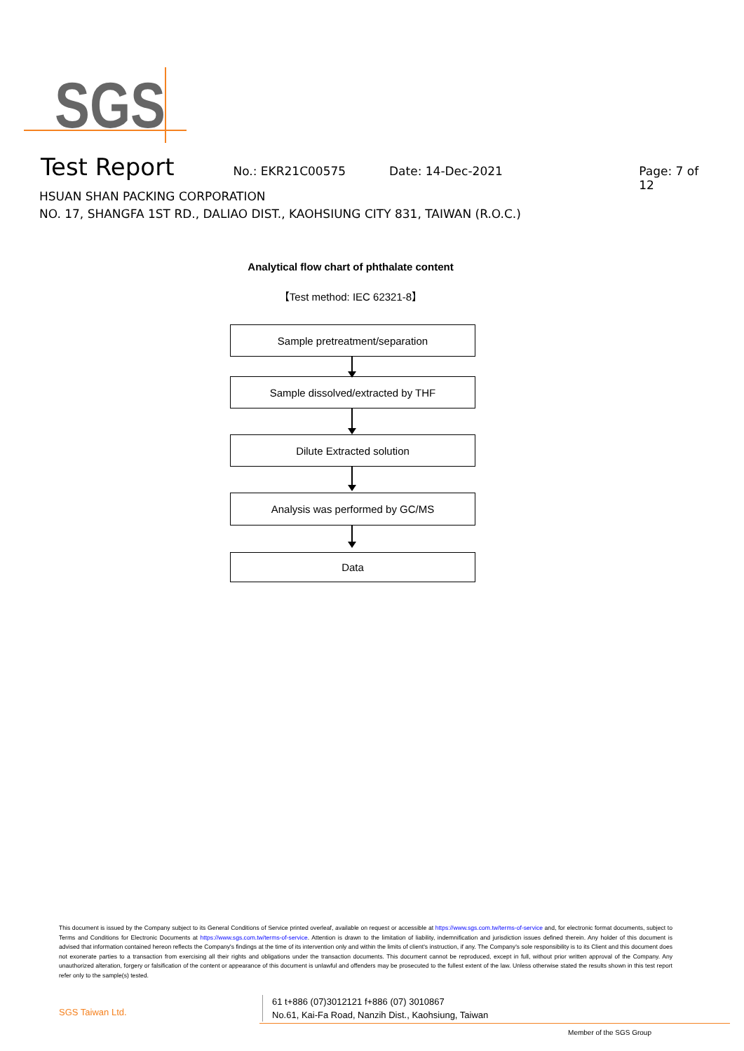SGS
Test Report No.: EKR21C00575 Date: 14-Dec-2021 Page: 7 of 12
HSUAN SHAN PACKING CORPORATION
NO. 17, SHANGFA 1ST RD., DALIAO DIST., KAOHSIUNG CITY 831, TAIWAN (R.O.C.)
Analytical flow chart of phthalate content
【Test method: IEC 62321-8】
Sample pretreatment/separation
Sample dissolved/extracted by THF
Dilute Extracted solution
Analysis was performed by GC/MS
Data
This document is issued by the Company subject to its General Conditions of Service printed overleaf, available on request or accessible at https://www.sgs.com.tw/terms-of-service and, for electronic format documents, subject to Terms and Conditions for Electronic Documents at https://www.sgs.com.tw/terms-of-service. Attention is drawn to the limitation of liability, indemnification and jurisdiction issues defined therein. Any holder of this document is advised that information contained hereon reflects the Company's findings at the time of its intervention only and within the limits of client's instruction, if any. The Company's sole responsibility is to its Client and this document does not exonerate parties to a transaction from exercising all their rights and obligations under the transaction documents. This document cannot be reproduced, except in full, without prior written approval of the Company. Any unauthorized alteration, forgery or falsification of the content or appearance of this document is unlawful and offenders may be prosecuted to the fullest extent of the law. Unless otherwise stated the results shown in this test report refer only to the sample(s) tested.
SGS Taiwan Ltd.
61 t+886 (07)3012121 f+886 (07) 3010867
No.61, Kai-Fa Road, Nanzih Dist., Kaohsiung, Taiwan
Member of the SGS Group